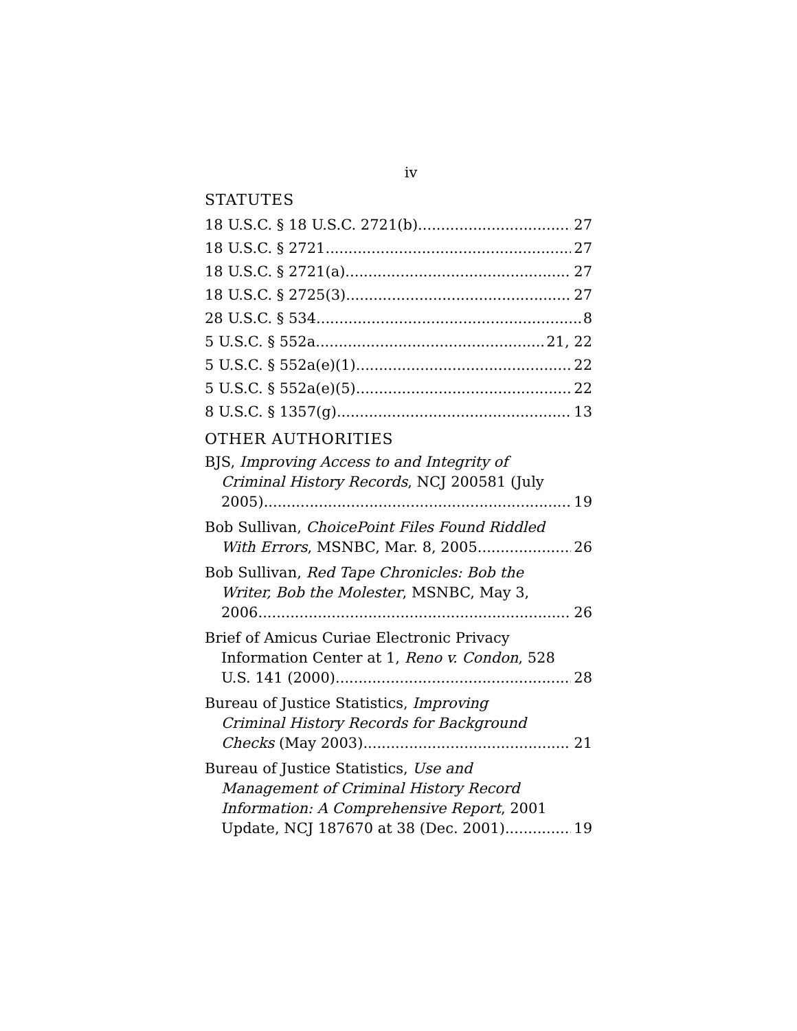iv
STATUTES
18 U.S.C. § 18 U.S.C. 2721(b) 27
18 U.S.C. § 2721 27
18 U.S.C. § 2721(a) 27
18 U.S.C. § 2725(3) 27
28 U.S.C. § 534 8
5 U.S.C. § 552a 21, 22
5 U.S.C. § 552a(e)(1) 22
5 U.S.C. § 552a(e)(5) 22
8 U.S.C. § 1357(g) 13
OTHER AUTHORITIES
BJS, Improving Access to and Integrity of
Criminal History Records, NCJ 200581 (July
2005) 19
Bob Sullivan, ChoicePoint Files Found Riddled
With Errors, MSNBC, Mar. 8, 2005 26
Bob Sullivan, Red Tape Chronicles: Bob the
Writer, Bob the Molester, MSNBC, May 3,
2006 26
Brief of Amicus Curiae Electronic Privacy
Information Center at 1, Reno v. Condon, 528
U.S. 141 (2000) 28
Bureau of Justice Statistics, Improving
Criminal History Records for Background
Checks (May 2003) 21
Bureau of Justice Statistics, Use and
Management of Criminal History Record
Information: A Comprehensive Report, 2001
Update, NCJ 187670 at 38 (Dec. 2001) 19